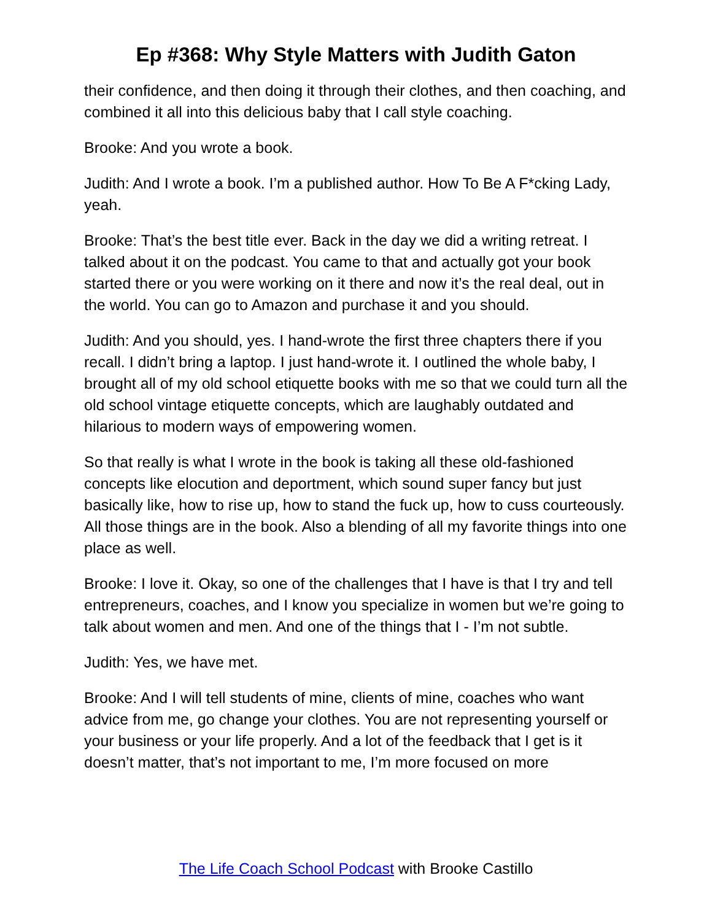Ep #368: Why Style Matters with Judith Gaton
their confidence, and then doing it through their clothes, and then coaching, and combined it all into this delicious baby that I call style coaching.
Brooke: And you wrote a book.
Judith: And I wrote a book. I’m a published author. How To Be A F*cking Lady, yeah.
Brooke: That’s the best title ever. Back in the day we did a writing retreat. I talked about it on the podcast. You came to that and actually got your book started there or you were working on it there and now it’s the real deal, out in the world. You can go to Amazon and purchase it and you should.
Judith: And you should, yes. I hand-wrote the first three chapters there if you recall. I didn’t bring a laptop. I just hand-wrote it. I outlined the whole baby, I brought all of my old school etiquette books with me so that we could turn all the old school vintage etiquette concepts, which are laughably outdated and hilarious to modern ways of empowering women.
So that really is what I wrote in the book is taking all these old-fashioned concepts like elocution and deportment, which sound super fancy but just basically like, how to rise up, how to stand the fuck up, how to cuss courteously. All those things are in the book. Also a blending of all my favorite things into one place as well.
Brooke: I love it. Okay, so one of the challenges that I have is that I try and tell entrepreneurs, coaches, and I know you specialize in women but we’re going to talk about women and men. And one of the things that I - I’m not subtle.
Judith: Yes, we have met.
Brooke: And I will tell students of mine, clients of mine, coaches who want advice from me, go change your clothes. You are not representing yourself or your business or your life properly. And a lot of the feedback that I get is it doesn’t matter, that’s not important to me, I’m more focused on more
The Life Coach School Podcast with Brooke Castillo